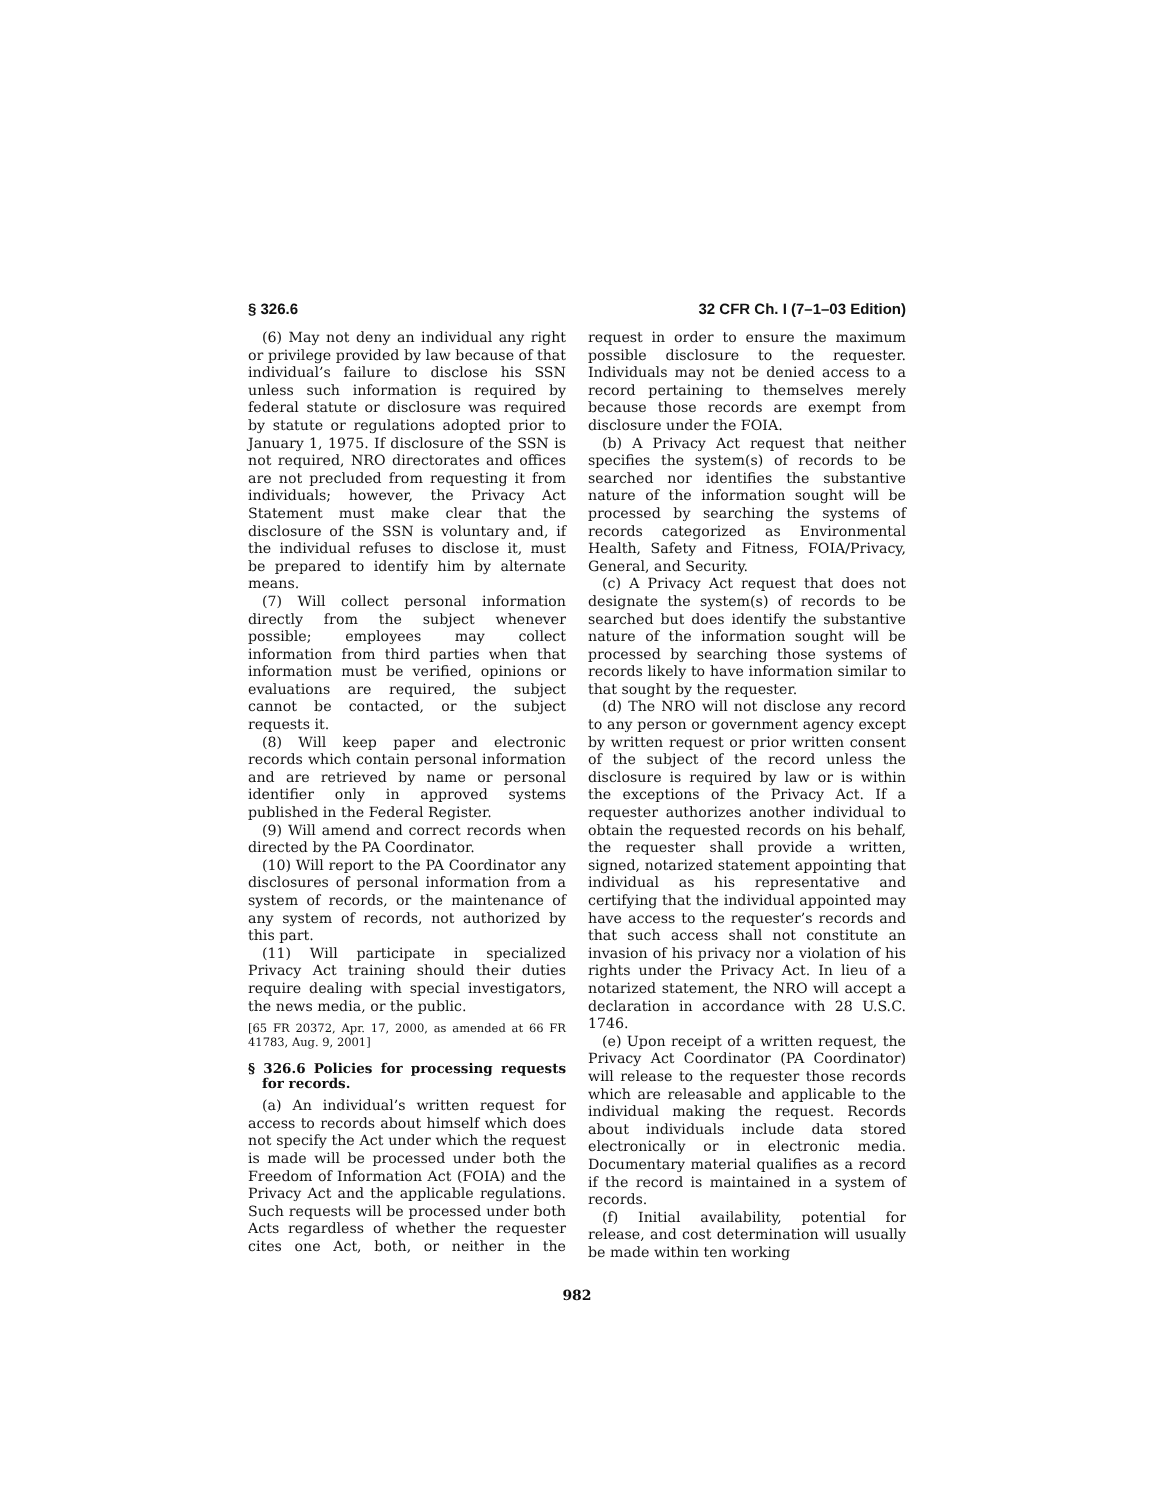§ 326.6 32 CFR Ch. I (7–1–03 Edition)
(6) May not deny an individual any right or privilege provided by law because of that individual’s failure to disclose his SSN unless such information is required by federal statute or disclosure was required by statute or regulations adopted prior to January 1, 1975. If disclosure of the SSN is not required, NRO directorates and offices are not precluded from requesting it from individuals; however, the Privacy Act Statement must make clear that the disclosure of the SSN is voluntary and, if the individual refuses to disclose it, must be prepared to identify him by alternate means.
(7) Will collect personal information directly from the subject whenever possible; employees may collect information from third parties when that information must be verified, opinions or evaluations are required, the subject cannot be contacted, or the subject requests it.
(8) Will keep paper and electronic records which contain personal information and are retrieved by name or personal identifier only in approved systems published in the Federal Register.
(9) Will amend and correct records when directed by the PA Coordinator.
(10) Will report to the PA Coordinator any disclosures of personal information from a system of records, or the maintenance of any system of records, not authorized by this part.
(11) Will participate in specialized Privacy Act training should their duties require dealing with special investigators, the news media, or the public.
[65 FR 20372, Apr. 17, 2000, as amended at 66 FR 41783, Aug. 9, 2001]
§ 326.6 Policies for processing requests for records.
(a) An individual’s written request for access to records about himself which does not specify the Act under which the request is made will be processed under both the Freedom of Information Act (FOIA) and the Privacy Act and the applicable regulations. Such requests will be processed under both Acts regardless of whether the requester cites one Act, both, or neither in the request in order to ensure the maximum possible disclosure to the requester. Individuals may not be denied access to a record pertaining to themselves merely because those records are exempt from disclosure under the FOIA.
(b) A Privacy Act request that neither specifies the system(s) of records to be searched nor identifies the substantive nature of the information sought will be processed by searching the systems of records categorized as Environmental Health, Safety and Fitness, FOIA/Privacy, General, and Security.
(c) A Privacy Act request that does not designate the system(s) of records to be searched but does identify the substantive nature of the information sought will be processed by searching those systems of records likely to have information similar to that sought by the requester.
(d) The NRO will not disclose any record to any person or government agency except by written request or prior written consent of the subject of the record unless the disclosure is required by law or is within the exceptions of the Privacy Act. If a requester authorizes another individual to obtain the requested records on his behalf, the requester shall provide a written, signed, notarized statement appointing that individual as his representative and certifying that the individual appointed may have access to the requester’s records and that such access shall not constitute an invasion of his privacy nor a violation of his rights under the Privacy Act. In lieu of a notarized statement, the NRO will accept a declaration in accordance with 28 U.S.C. 1746.
(e) Upon receipt of a written request, the Privacy Act Coordinator (PA Coordinator) will release to the requester those records which are releasable and applicable to the individual making the request. Records about individuals include data stored electronically or in electronic media. Documentary material qualifies as a record if the record is maintained in a system of records.
(f) Initial availability, potential for release, and cost determination will usually be made within ten working
982